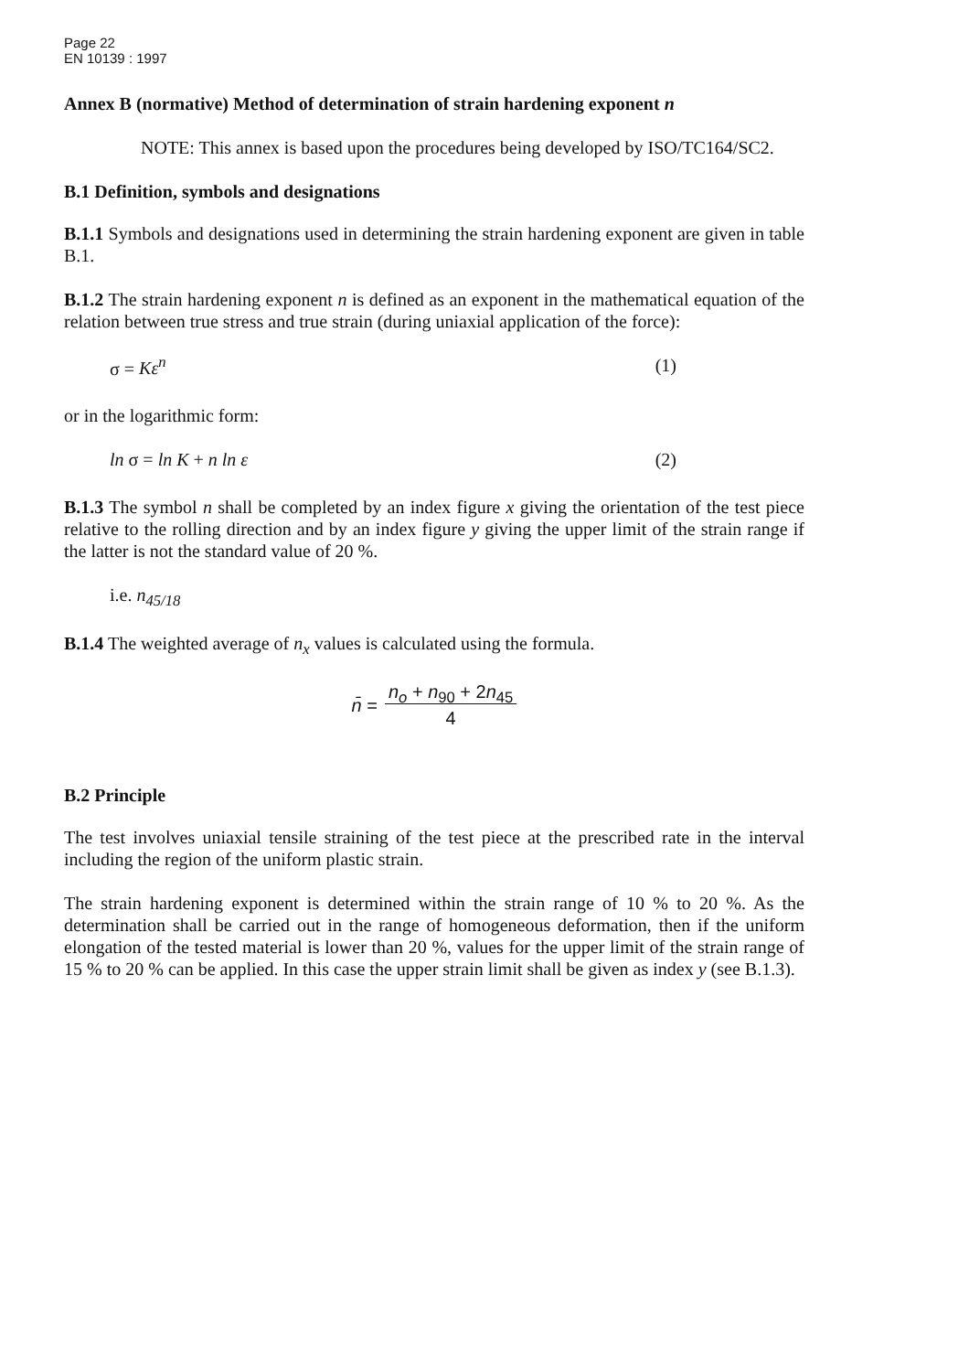Page 22
EN 10139 : 1997
Annex B (normative) Method of determination of strain hardening exponent n
NOTE: This annex is based upon the procedures being developed by ISO/TC164/SC2.
B.1 Definition, symbols and designations
B.1.1 Symbols and designations used in determining the strain hardening exponent are given in table B.1.
B.1.2 The strain hardening exponent n is defined as an exponent in the mathematical equation of the relation between true stress and true strain (during uniaxial application of the force):
σ = Kε<sup>n</sup> (1)
or in the logarithmic form:
ln σ = ln K + n ln ε (2)
B.1.3 The symbol n shall be completed by an index figure x giving the orientation of the test piece relative to the rolling direction and by an index figure y giving the upper limit of the strain range if the latter is not the standard value of 20 %.
i.e. n<sub>45/18</sub>
B.1.4 The weighted average of n<sub>x</sub> values is calculated using the formula.
n̄ = n<sub>o</sub> + n<sub>90</sub> + 2n<sub>45</sub>
4
B.2 Principle
The test involves uniaxial tensile straining of the test piece at the prescribed rate in the interval including the region of the uniform plastic strain.
The strain hardening exponent is determined within the strain range of 10 % to 20 %. As the determination shall be carried out in the range of homogeneous deformation, then if the uniform elongation of the tested material is lower than 20 %, values for the upper limit of the strain range of 15 % to 20 % can be applied. In this case the upper strain limit shall be given as index y (see B.1.3).